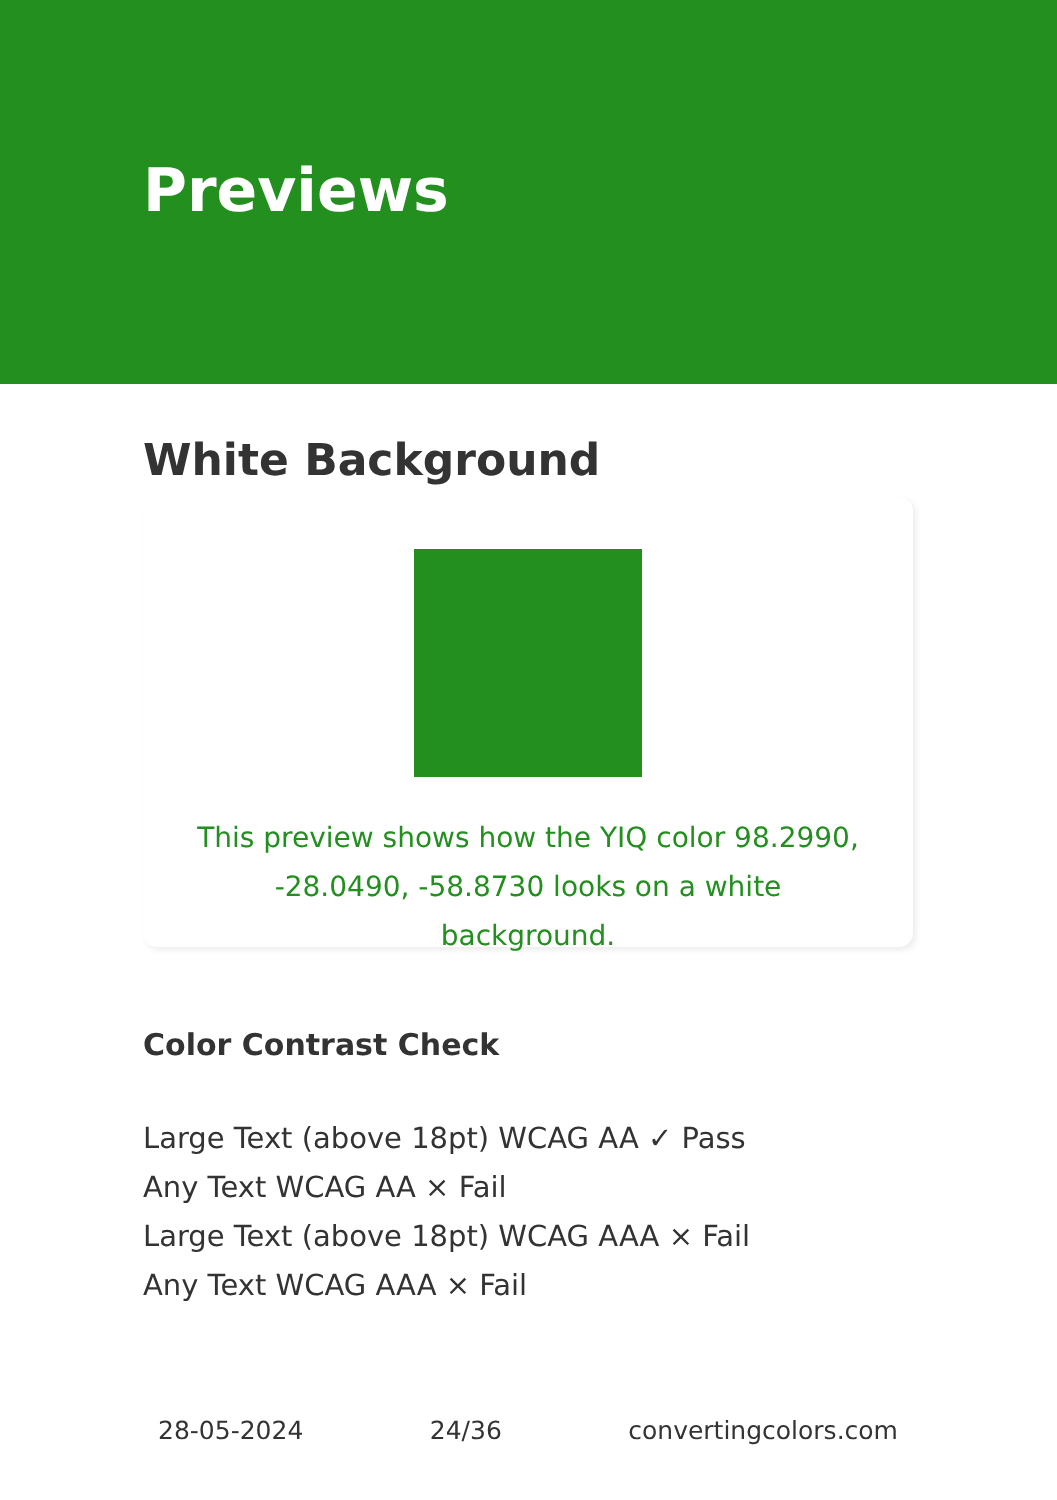Previews
White Background
This preview shows how the YIQ color 98.2990, -28.0490, -58.8730 looks on a white background.
Color Contrast Check
Large Text (above 18pt) WCAG AA ✓ Pass
Any Text WCAG AA × Fail
Large Text (above 18pt) WCAG AAA × Fail
Any Text WCAG AAA × Fail
28-05-2024 24/36 convertingcolors.com